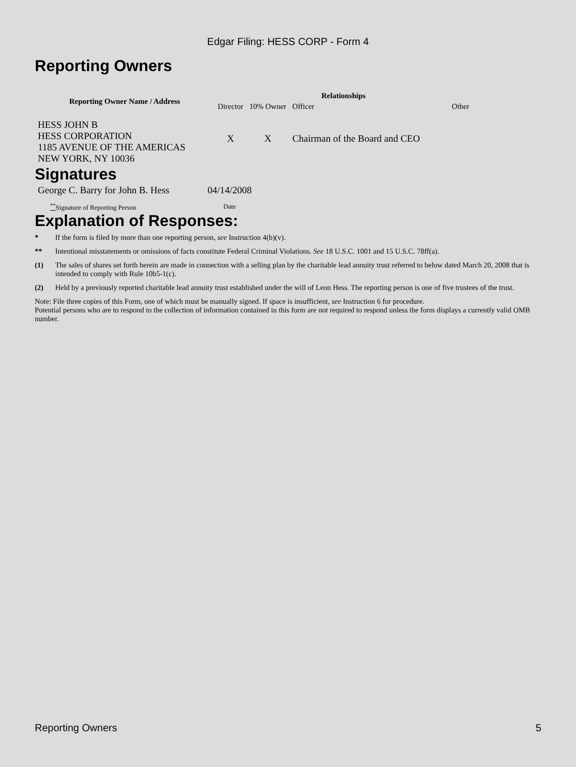Edgar Filing: HESS CORP - Form 4
Reporting Owners
| Reporting Owner Name / Address | Relationships | | | |
| --- | --- | --- | --- | --- |
| | Director | 10% Owner | Officer | Other |
| HESS JOHN B HESS CORPORATION 1185 AVENUE OF THE AMERICAS NEW YORK, NY 10036 | X | X | Chairman of the Board and CEO | |
Signatures
| George C. Barry for John B. Hess | 04/14/2008 |
| <sup>**</sup> Signature of Reporting Person | Date |
Explanation of Responses:
* If the form is filed by more than one reporting person, see Instruction 4(b)(v).
** Intentional misstatements or omissions of facts constitute Federal Criminal Violations. See 18 U.S.C. 1001 and 15 U.S.C. 78ff(a).
(1) The sales of shares set forth herein are made in connection with a selling plan by the charitable lead annuity trust referred to below dated March 20, 2008 that is intended to comply with Rule 10b5-1(c).
(2) Held by a previously reported charitable lead annuity trust established under the will of Leon Hess. The reporting person is one of five trustees of the trust.
Note: File three copies of this Form, one of which must be manually signed. If space is insufficient, see Instruction 6 for procedure.
Potential persons who are to respond to the collection of information contained in this form are not required to respond unless the form displays a currently valid OMB number.
Reporting Owners 5